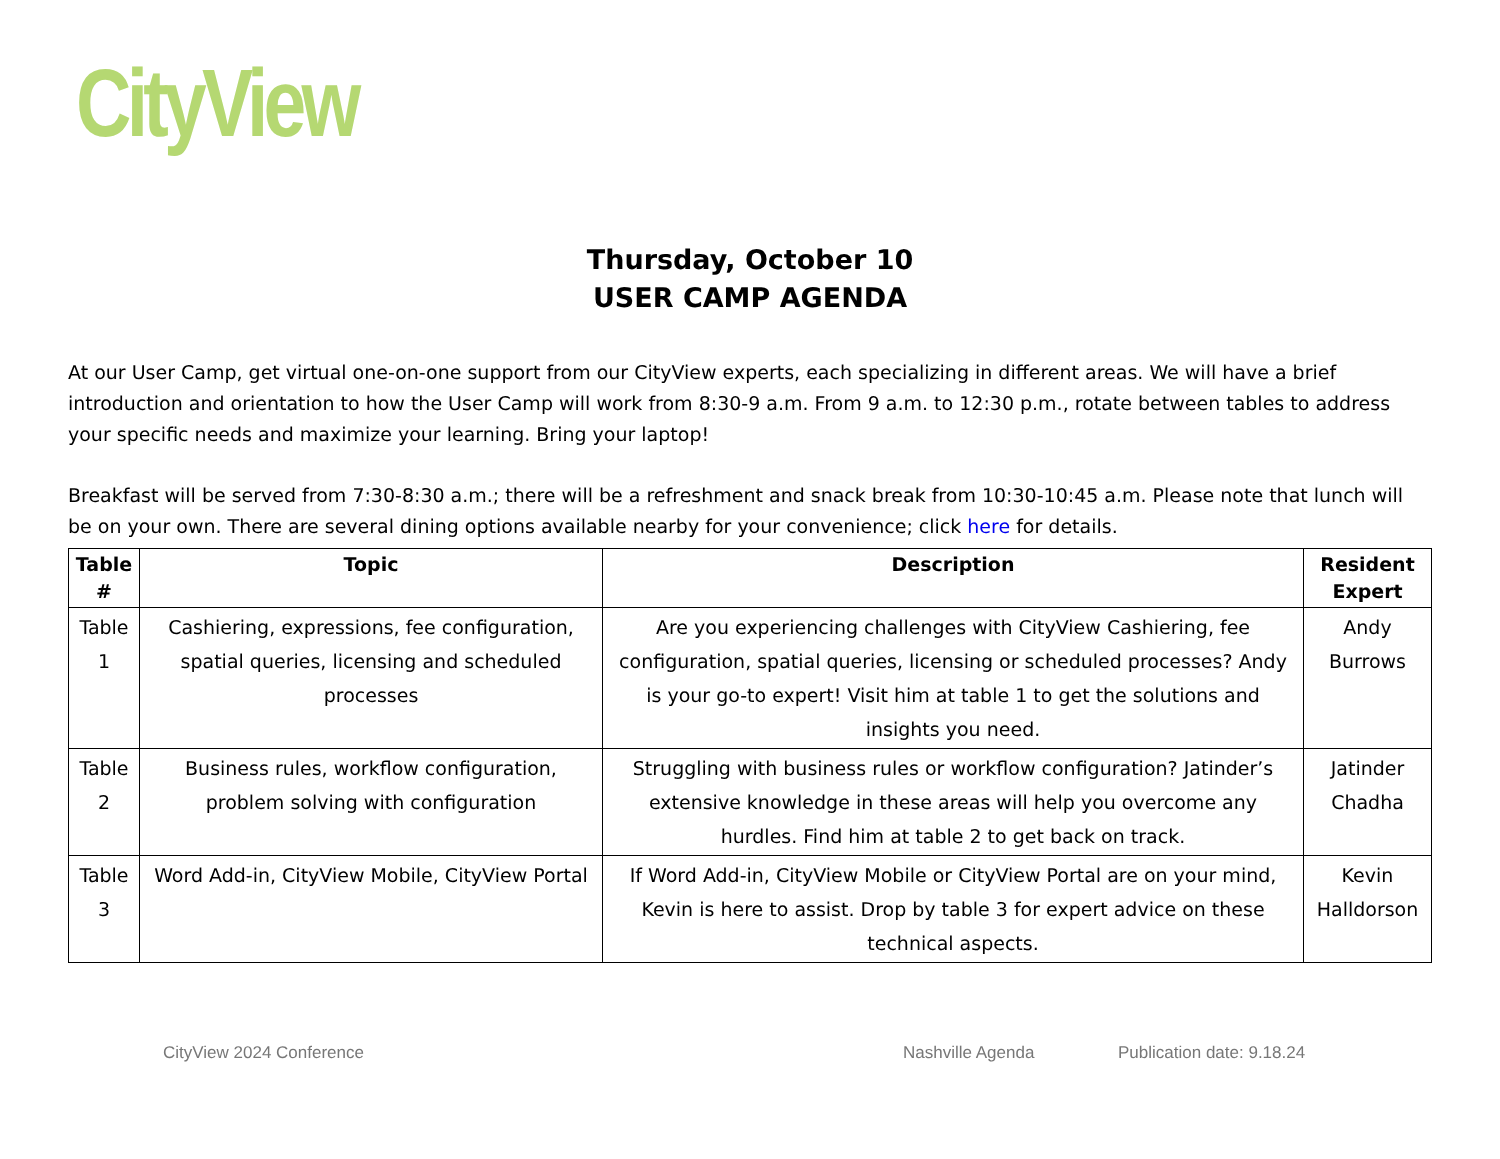CityView
Thursday, October 10
USER CAMP AGENDA
At our User Camp, get virtual one-on-one support from our CityView experts, each specializing in different areas. We will have a brief introduction and orientation to how the User Camp will work from 8:30-9 a.m. From 9 a.m. to 12:30 p.m., rotate between tables to address your specific needs and maximize your learning. Bring your laptop!
Breakfast will be served from 7:30-8:30 a.m.; there will be a refreshment and snack break from 10:30-10:45 a.m. Please note that lunch will be on your own. There are several dining options available nearby for your convenience; click here for details.
| Table # | Topic | Description | Resident Expert |
| --- | --- | --- | --- |
| Table 1 | Cashiering, expressions, fee configuration, spatial queries, licensing and scheduled processes | Are you experiencing challenges with CityView Cashiering, fee configuration, spatial queries, licensing or scheduled processes? Andy is your go-to expert! Visit him at table 1 to get the solutions and insights you need. | Andy Burrows |
| Table 2 | Business rules, workflow configuration, problem solving with configuration | Struggling with business rules or workflow configuration? Jatinder’s extensive knowledge in these areas will help you overcome any hurdles. Find him at table 2 to get back on track. | Jatinder Chadha |
| Table 3 | Word Add-in, CityView Mobile, CityView Portal | If Word Add-in, CityView Mobile or CityView Portal are on your mind, Kevin is here to assist. Drop by table 3 for expert advice on these technical aspects. | Kevin Halldorson |
CityView 2024 Conference Nashville Agenda Publication date: 9.18.24